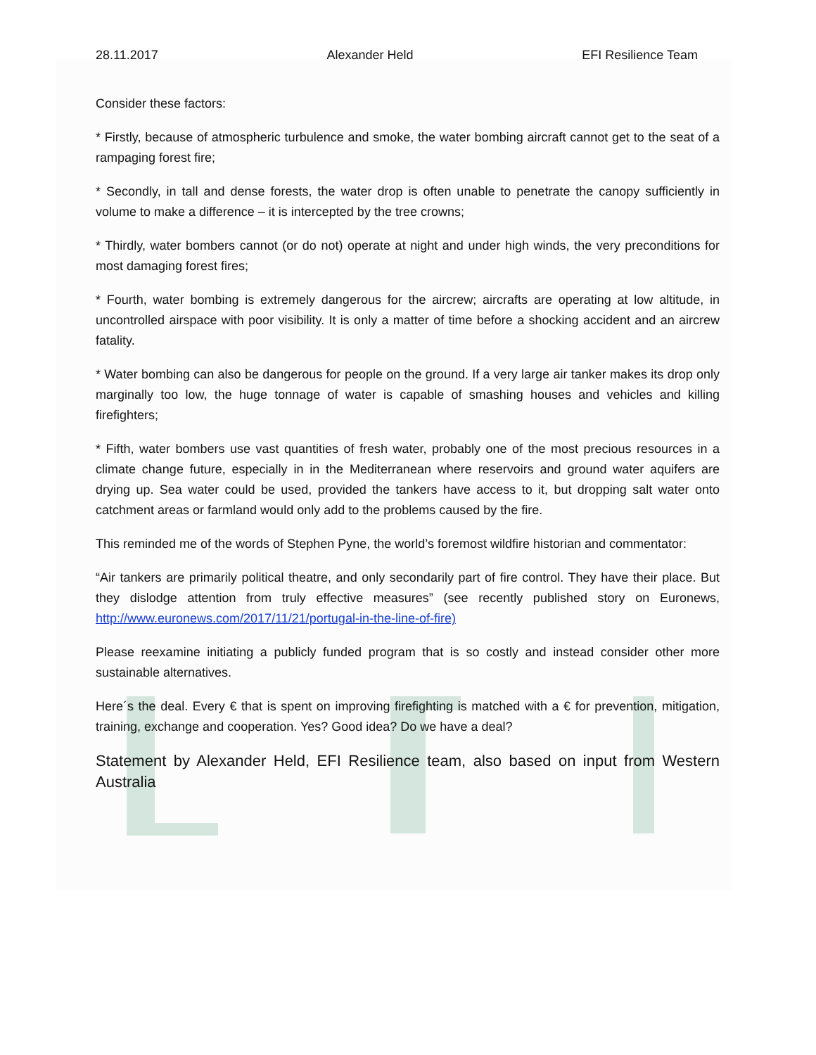28.11.2017 Alexander Held EFI Resilience Team
Consider these factors:
* Firstly, because of atmospheric turbulence and smoke, the water bombing aircraft cannot get to the seat of a rampaging forest fire;
* Secondly, in tall and dense forests, the water drop is often unable to penetrate the canopy sufficiently in volume to make a difference – it is intercepted by the tree crowns;
* Thirdly, water bombers cannot (or do not) operate at night and under high winds, the very preconditions for most damaging forest fires;
* Fourth, water bombing is extremely dangerous for the aircrew; aircrafts are operating at low altitude, in uncontrolled airspace with poor visibility. It is only a matter of time before a shocking accident and an aircrew fatality.
* Water bombing can also be dangerous for people on the ground. If a very large air tanker makes its drop only marginally too low, the huge tonnage of water is capable of smashing houses and vehicles and killing firefighters;
* Fifth, water bombers use vast quantities of fresh water, probably one of the most precious resources in a climate change future, especially in in the Mediterranean where reservoirs and ground water aquifers are drying up. Sea water could be used, provided the tankers have access to it, but dropping salt water onto catchment areas or farmland would only add to the problems caused by the fire.
This reminded me of the words of Stephen Pyne, the world’s foremost wildfire historian and commentator:
“Air tankers are primarily political theatre, and only secondarily part of fire control. They have their place. But they dislodge attention from truly effective measures” (see recently published story on Euronews, http://www.euronews.com/2017/11/21/portugal-in-the-line-of-fire)
Please reexamine initiating a publicly funded program that is so costly and instead consider other more sustainable alternatives.
Here´s the deal. Every € that is spent on improving firefighting is matched with a € for prevention, mitigation, training, exchange and cooperation. Yes? Good idea? Do we have a deal?
Statement by Alexander Held, EFI Resilience team, also based on input from Western Australia